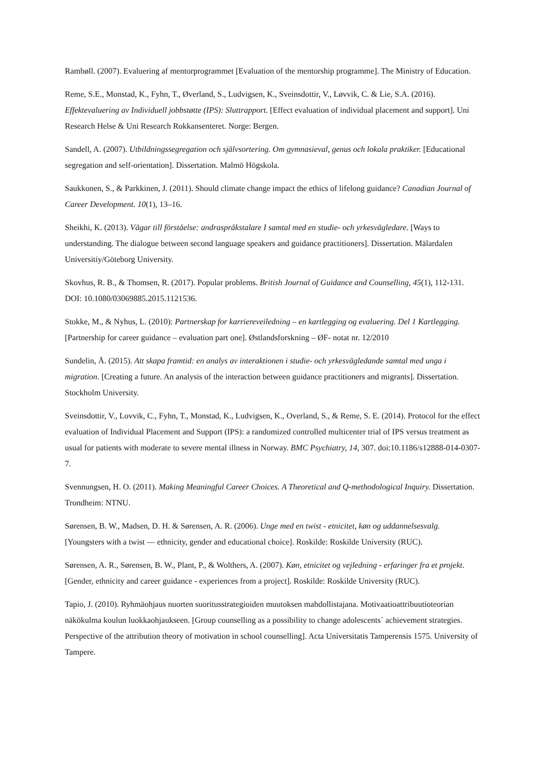Rambøll. (2007). Evaluering af mentorprogrammet [Evaluation of the mentorship programme]. The Ministry of Education.
Reme, S.E., Monstad, K., Fyhn, T., Øverland, S., Ludvigsen, K., Sveinsdottir, V., Løvvik, C. & Lie, S.A. (2016). Effektevaluering av Individuell jobbstøtte (IPS): Sluttrapport. [Effect evaluation of individual placement and support]. Uni Research Helse & Uni Research Rokkansenteret. Norge: Bergen.
Sandell, A. (2007). Utbildningssegregation och självsortering. Om gymnasieval, genus och lokala praktiker. [Educational segregation and self-orientation]. Dissertation. Malmö Högskola.
Saukkonen, S., & Parkkinen, J. (2011). Should climate change impact the ethics of lifelong guidance? Canadian Journal of Career Development. 10(1), 13–16.
Sheikhi, K. (2013). Vägar till förståelse: andraspråkstalare I samtal med en studie- och yrkesvägledare. [Ways to understanding. The dialogue between second language speakers and guidance practitioners]. Dissertation. Mälardalen Universitiy/Göteborg University.
Skovhus, R. B., & Thomsen, R. (2017). Popular problems. British Journal of Guidance and Counselling, 45(1), 112-131. DOI: 10.1080/03069885.2015.1121536.
Stokke, M., & Nyhus, L. (2010): Partnerskap for karriereveiledning – en kartlegging og evaluering. Del 1 Kartlegging. [Partnership for career guidance – evaluation part one]. Østlandsforskning – ØF- notat nr. 12/2010
Sundelin, Å. (2015). Att skapa framtid: en analys av interaktionen i studie- och yrkesvägledande samtal med unga i migration. [Creating a future. An analysis of the interaction between guidance practitioners and migrants]. Dissertation. Stockholm University.
Sveinsdottir, V., Lovvik, C., Fyhn, T., Monstad, K., Ludvigsen, K., Overland, S., & Reme, S. E. (2014). Protocol for the effect evaluation of Individual Placement and Support (IPS): a randomized controlled multicenter trial of IPS versus treatment as usual for patients with moderate to severe mental illness in Norway. BMC Psychiatry, 14, 307. doi:10.1186/s12888-014-0307-7.
Svennungsen, H. O. (2011). Making Meaningful Career Choices. A Theoretical and Q-methodological Inquiry. Dissertation. Trondheim: NTNU.
Sørensen, B. W., Madsen, D. H. & Sørensen, A. R. (2006). Unge med en twist - etnicitet, køn og uddannelsesvalg. [Youngsters with a twist — ethnicity, gender and educational choice]. Roskilde: Roskilde University (RUC).
Sørensen, A. R., Sørensen, B. W., Plant, P., & Wolthers, A. (2007). Køn, etnicitet og vejledning - erfaringer fra et projekt. [Gender, ethnicity and career guidance - experiences from a project]. Roskilde: Roskilde University (RUC).
Tapio, J. (2010). Ryhmäohjaus nuorten suoritusstrategioiden muutoksen mahdollistajana. Motivaatioattribuutioteorian näkökulma koulun luokkaohjaukseen. [Group counselling as a possibility to change adolescents´ achievement strategies. Perspective of the attribution theory of motivation in school counselling]. Acta Universitatis Tamperensis 1575. University of Tampere.